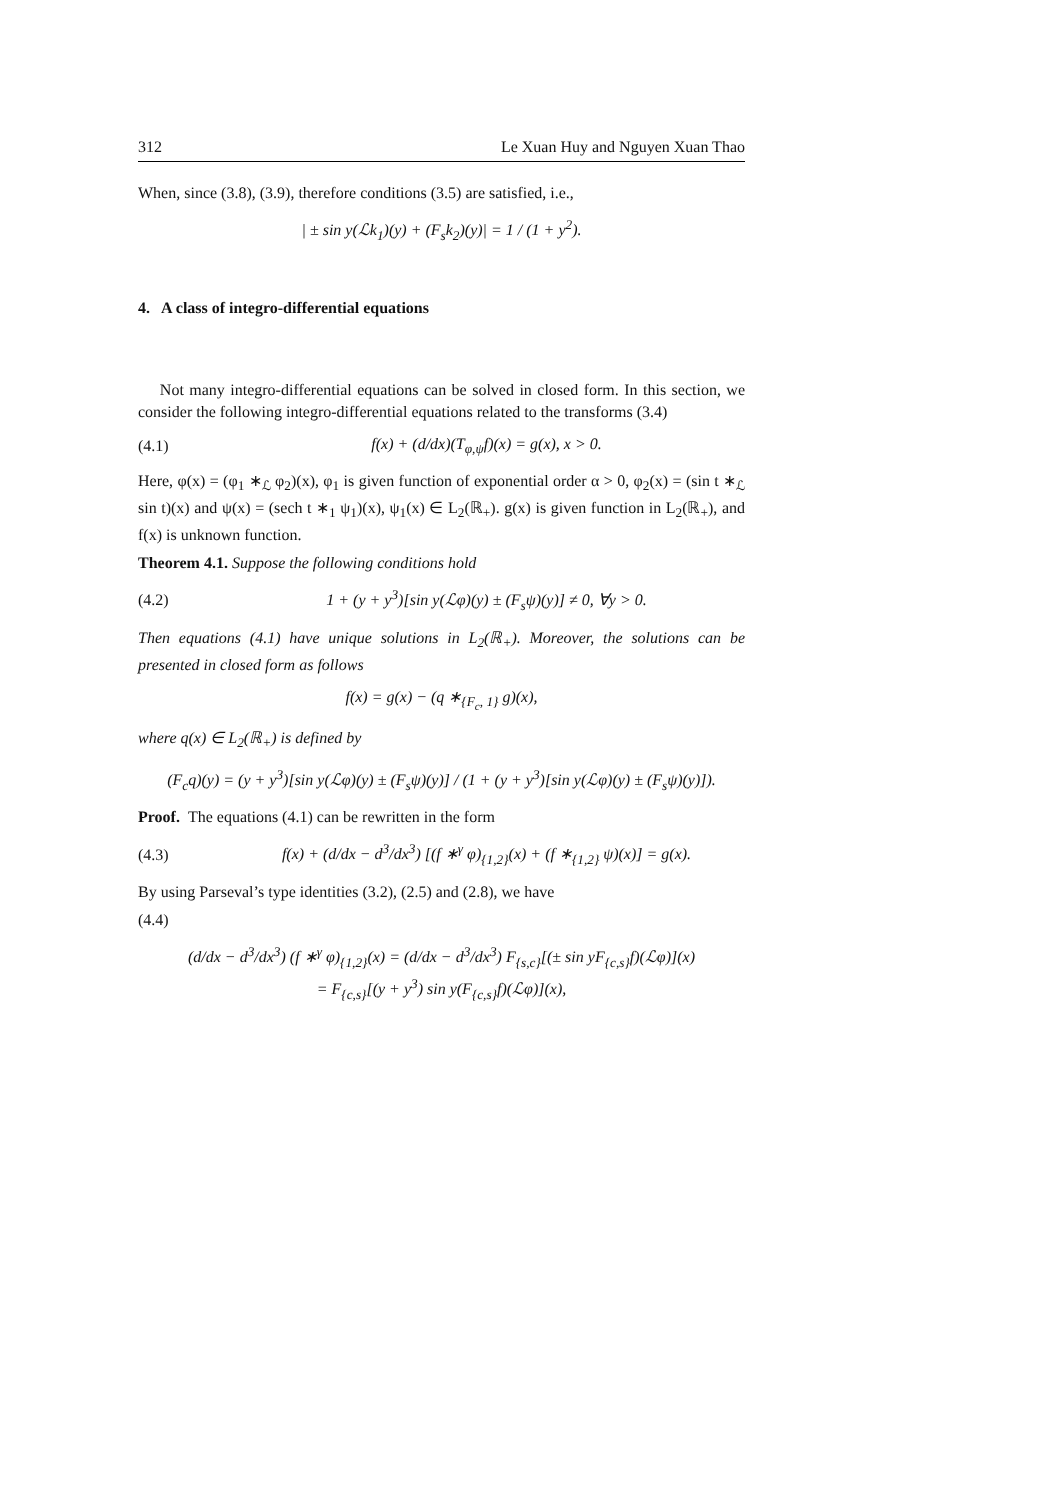312 Le Xuan Huy and Nguyen Xuan Thao
When, since (3.8), (3.9), therefore conditions (3.5) are satisfied, i.e.,
| ± sin y(ℒk<sub>1</sub>)(y) + (F<sub>s</sub>k<sub>2</sub>)(y)| = 1 / (1 + y<sup>2</sup>).
4. A class of integro-differential equations
Not many integro-differential equations can be solved in closed form. In this section, we consider the following integro-differential equations related to the transforms (3.4)
(4.1) f(x) + (d/dx)(T<sub>φ,ψ</sub>f)(x) = g(x), x > 0.
Here, φ(x) = (φ<sub>1</sub> ∗<sub>ℒ</sub> φ<sub>2</sub>)(x), φ<sub>1</sub> is given function of exponential order α > 0, φ<sub>2</sub>(x) = (sin t ∗<sub>ℒ</sub> sin t)(x) and ψ(x) = (sech t ∗<sub>1</sub> ψ<sub>1</sub>)(x), ψ<sub>1</sub>(x) ∈ L<sub>2</sub>(ℝ<sub>+</sub>). g(x) is given function in L<sub>2</sub>(ℝ<sub>+</sub>), and f(x) is unknown function.
Theorem 4.1. Suppose the following conditions hold
(4.2) 1 + (y + y<sup>3</sup>)[sin y(ℒφ)(y) ± (F<sub>s</sub>ψ)(y)] ≠ 0, ∀y > 0.
Then equations (4.1) have unique solutions in L<sub>2</sub>(ℝ<sub>+</sub>). Moreover, the solutions can be presented in closed form as follows
f(x) = g(x) − (q ∗<sub>{F<sub>c</sub>, 1}</sub> g)(x),
where q(x) ∈ L<sub>2</sub>(ℝ<sub>+</sub>) is defined by
(F<sub>c</sub>q)(y) = (y + y<sup>3</sup>)[sin y(ℒφ)(y) ± (F<sub>s</sub>ψ)(y)] / (1 + (y + y<sup>3</sup>)[sin y(ℒφ)(y) ± (F<sub>s</sub>ψ)(y)]).
Proof. The equations (4.1) can be rewritten in the form
(4.3) f(x) + (d/dx − d<sup>3</sup>/dx<sup>3</sup>) [(f ∗<sup>γ</sup> φ)<sub>{1,2}</sub>(x) + (f ∗<sub>{1,2}</sub> ψ)(x)] = g(x).
By using Parseval’s type identities (3.2), (2.5) and (2.8), we have
(4.4)
(d/dx − d<sup>3</sup>/dx<sup>3</sup>) (f ∗<sup>γ</sup> φ)<sub>{1,2}</sub>(x) = (d/dx − d<sup>3</sup>/dx<sup>3</sup>) F<sub>{s,c}</sub>[(± sin yF<sub>{c,s}</sub>f)(ℒφ)](x)
= F<sub>{c,s}</sub>[(y + y<sup>3</sup>) sin y(F<sub>{c,s}</sub>f)(ℒφ)](x),